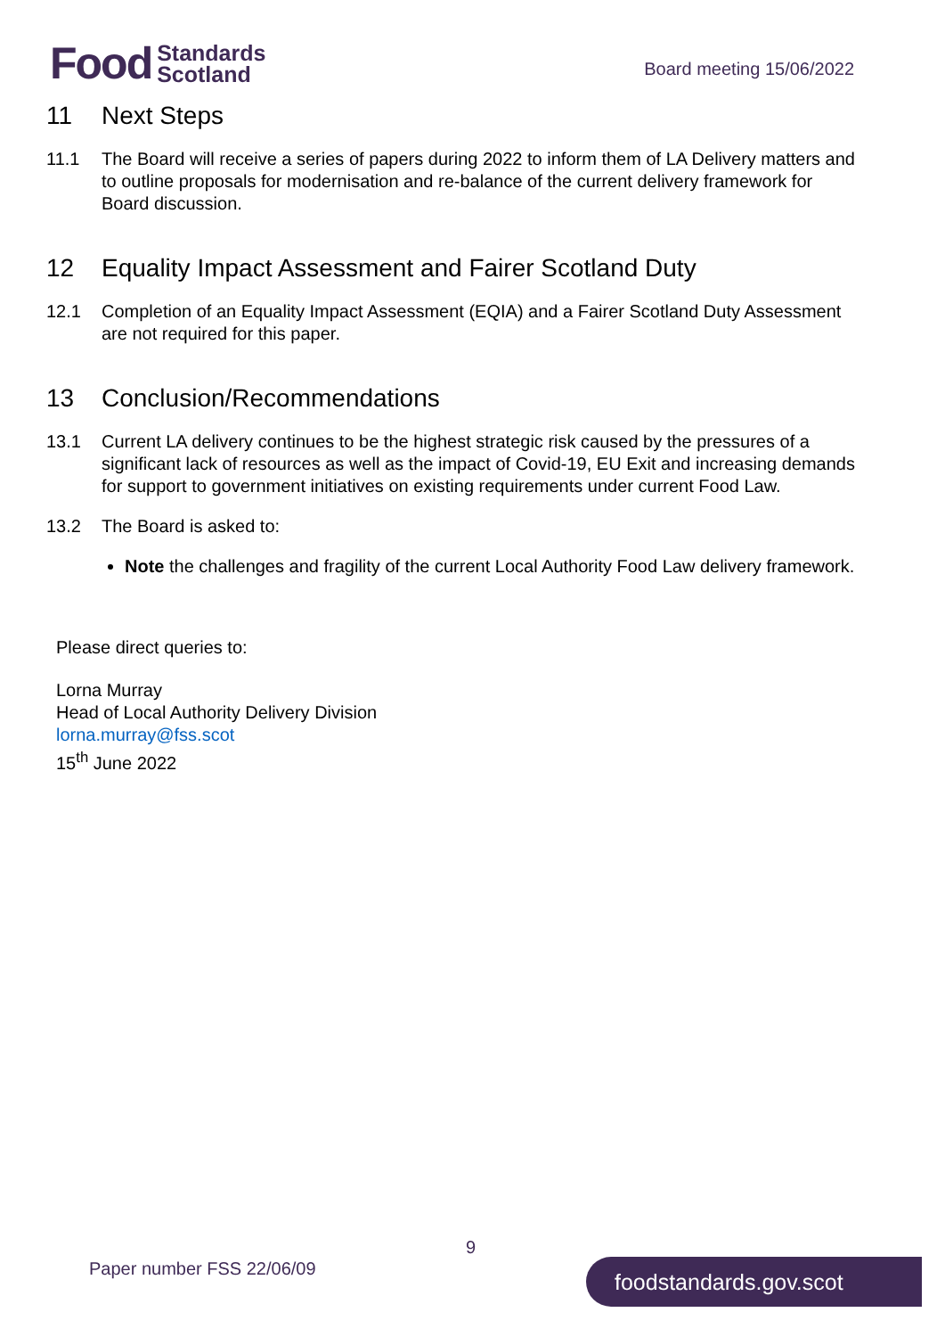Food Standards
Scotland
Board meeting 15/06/2022
11 Next Steps
11.1 The Board will receive a series of papers during 2022 to inform them of LA Delivery matters and to outline proposals for modernisation and re-balance of the current delivery framework for Board discussion.
12 Equality Impact Assessment and Fairer Scotland Duty
12.1 Completion of an Equality Impact Assessment (EQIA) and a Fairer Scotland Duty Assessment are not required for this paper.
13 Conclusion/Recommendations
13.1 Current LA delivery continues to be the highest strategic risk caused by the pressures of a significant lack of resources as well as the impact of Covid-19, EU Exit and increasing demands for support to government initiatives on existing requirements under current Food Law.
13.2 The Board is asked to:
Note the challenges and fragility of the current Local Authority Food Law delivery framework.
Please direct queries to:
Lorna Murray
Head of Local Authority Delivery Division
lorna.murray@fss.scot
15<sup>th</sup> June 2022
9
Paper number FSS 22/06/09 foodstandards.gov.scot